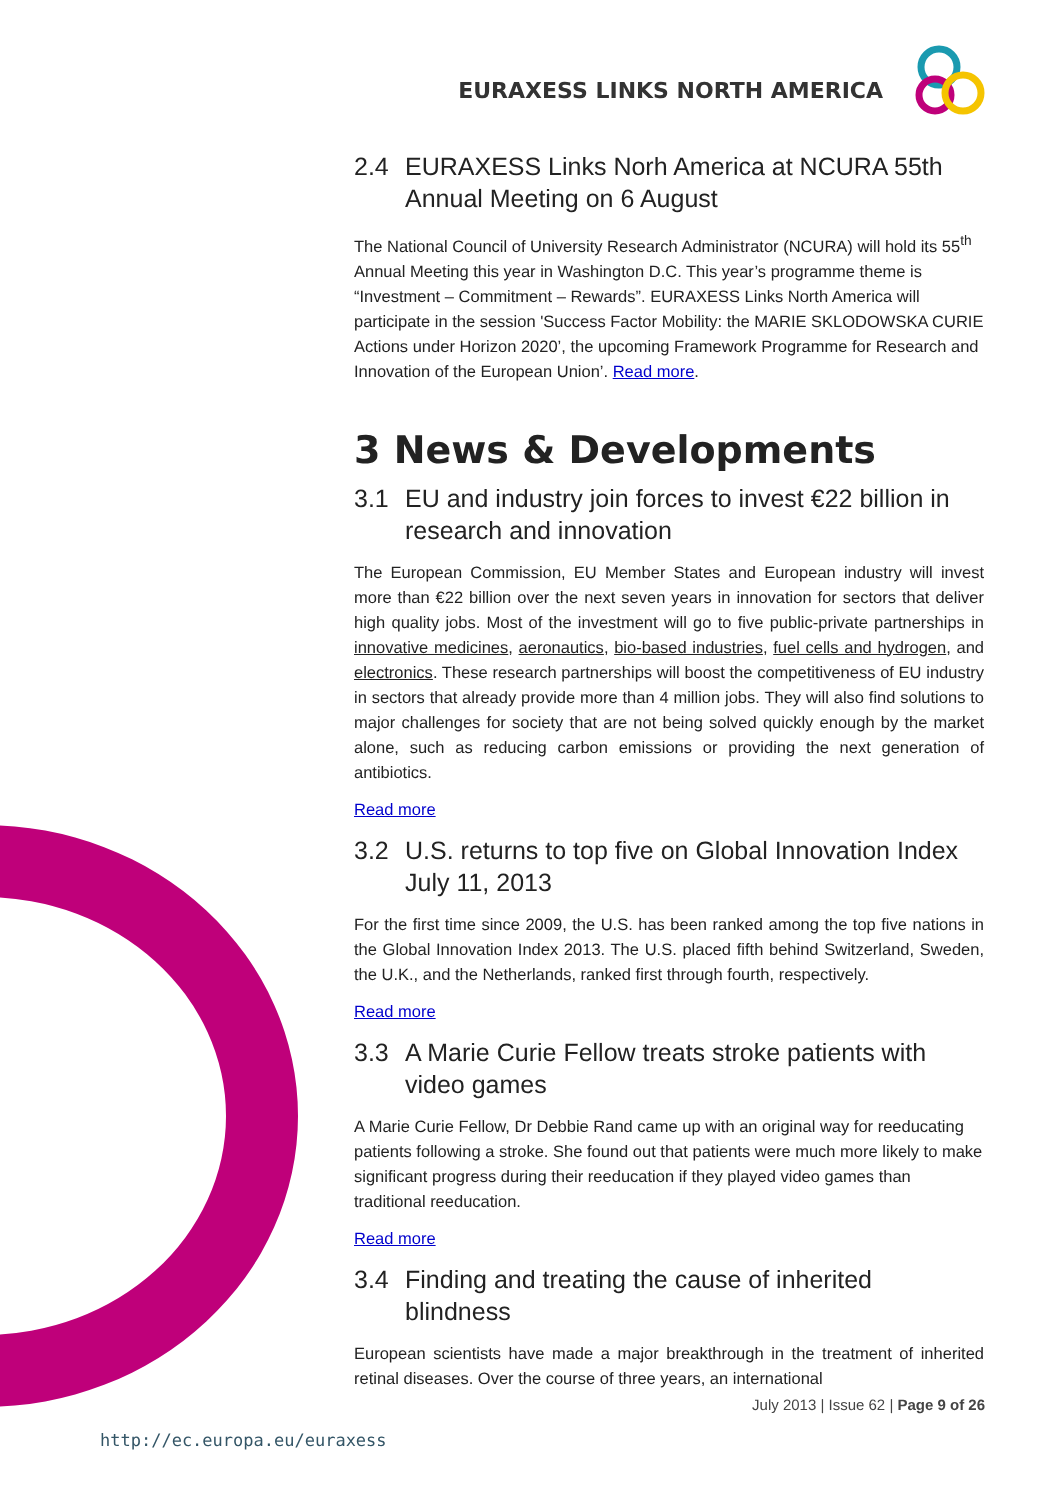EURAXESS LINKS NORTH AMERICA
2.4 EURAXESS Links Norh America at NCURA 55th Annual Meeting on 6 August
The National Council of University Research Administrator (NCURA) will hold its 55<sup>th</sup> Annual Meeting this year in Washington D.C. This year’s programme theme is “Investment – Commitment – Rewards”. EURAXESS Links North America will participate in the session 'Success Factor Mobility: the MARIE SKLODOWSKA CURIE Actions under Horizon 2020’, the upcoming Framework Programme for Research and Innovation of the European Union’. Read more.
3 News & Developments
3.1 EU and industry join forces to invest €22 billion in research and innovation
The European Commission, EU Member States and European industry will invest more than €22 billion over the next seven years in innovation for sectors that deliver high quality jobs. Most of the investment will go to five public-private partnerships in innovative medicines, aeronautics, bio-based industries, fuel cells and hydrogen, and electronics. These research partnerships will boost the competitiveness of EU industry in sectors that already provide more than 4 million jobs. They will also find solutions to major challenges for society that are not being solved quickly enough by the market alone, such as reducing carbon emissions or providing the next generation of antibiotics.
Read more
3.2 U.S. returns to top five on Global Innovation Index July 11, 2013
For the first time since 2009, the U.S. has been ranked among the top five nations in the Global Innovation Index 2013. The U.S. placed fifth behind Switzerland, Sweden, the U.K., and the Netherlands, ranked first through fourth, respectively.
Read more
3.3 A Marie Curie Fellow treats stroke patients with video games
A Marie Curie Fellow, Dr Debbie Rand came up with an original way for reeducating patients following a stroke. She found out that patients were much more likely to make significant progress during their reeducation if they played video games than traditional reeducation.
Read more
3.4 Finding and treating the cause of inherited blindness
European scientists have made a major breakthrough in the treatment of inherited retinal diseases. Over the course of three years, an international
July 2013 | Issue 62 | Page 9 of 26
http://ec.europa.eu/euraxess